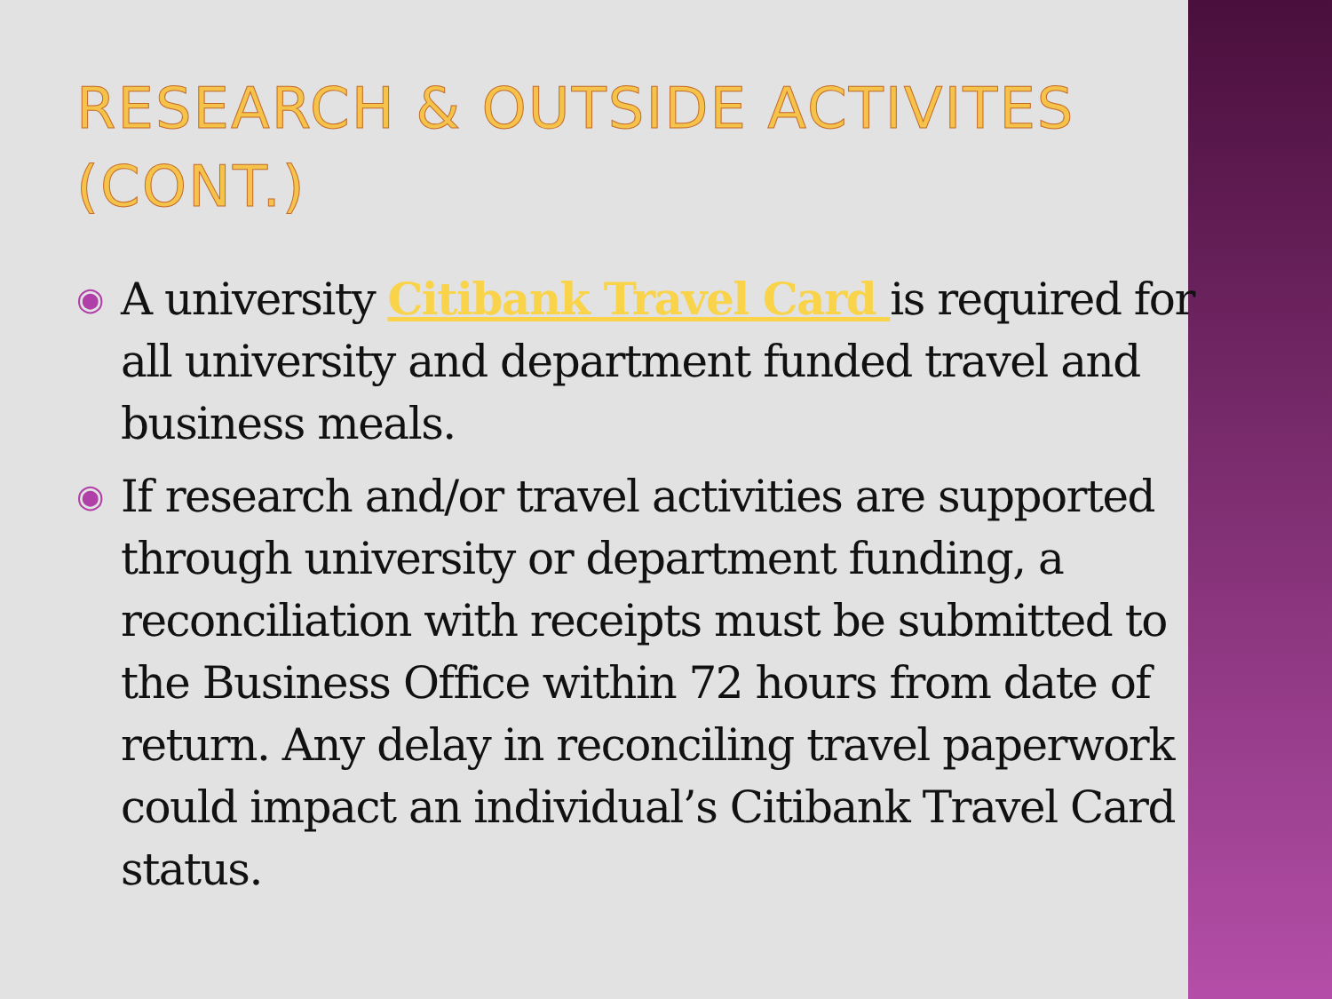RESEARCH & OUTSIDE ACTIVITES (CONT.)
◉ A university Citibank Travel Card is required for all university and department funded travel and business meals.
◉ If research and/or travel activities are supported through university or department funding, a reconciliation with receipts must be submitted to the Business Office within 72 hours from date of return. Any delay in reconciling travel paperwork could impact an individual’s Citibank Travel Card status.